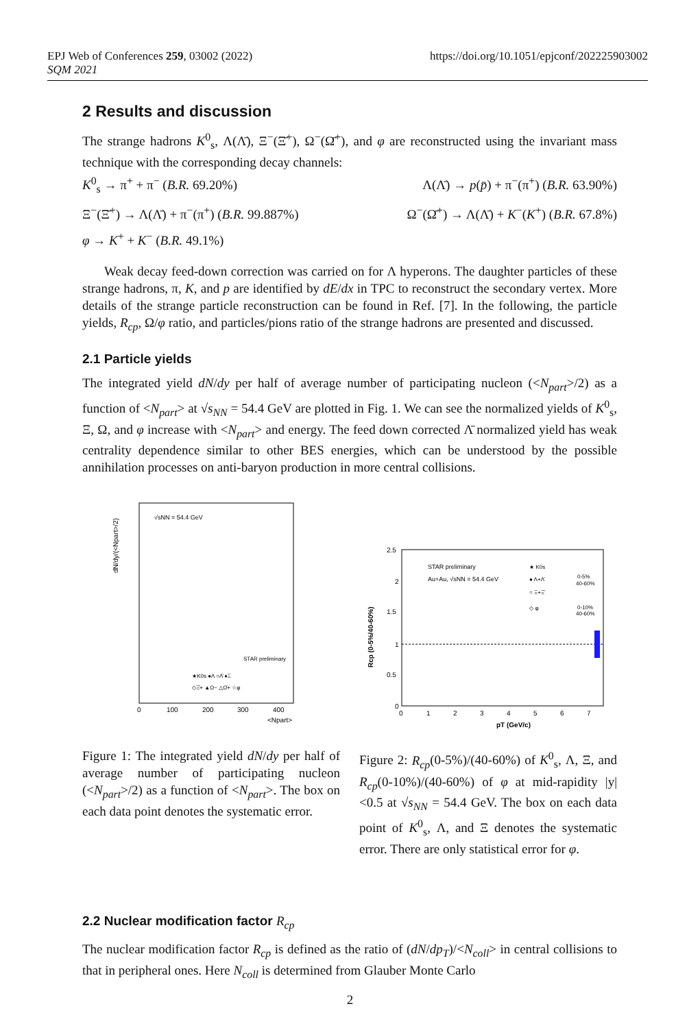EPJ Web of Conferences 259, 03002 (2022)
SQM 2021
https://doi.org/10.1051/epjconf/202225903002
2 Results and discussion
The strange hadrons K<sup>0</sup><sub>s</sub>, Λ(Λ̄), Ξ<sup>−</sup>(Ξ̄<sup>+</sup>), Ω<sup>−</sup>(Ω̄<sup>+</sup>), and φ are reconstructed using the invariant mass technique with the corresponding decay channels:
K<sup>0</sup><sub>s</sub> → π<sup>+</sup> + π<sup>−</sup> (B.R. 69.20%) Λ(Λ̄) → p(p̄) + π<sup>−</sup>(π<sup>+</sup>) (B.R. 63.90%)
Ξ<sup>−</sup>(Ξ̄<sup>+</sup>) → Λ(Λ̄) + π<sup>−</sup>(π<sup>+</sup>) (B.R. 99.887%) Ω<sup>−</sup>(Ω̄<sup>+</sup>) → Λ(Λ̄) + K<sup>−</sup>(K<sup>+</sup>) (B.R. 67.8%)
φ → K<sup>+</sup> + K<sup>−</sup> (B.R. 49.1%)
Weak decay feed-down correction was carried on for Λ hyperons. The daughter particles of these strange hadrons, π, K, and p are identified by dE/dx in TPC to reconstruct the secondary vertex. More details of the strange particle reconstruction can be found in Ref. [7]. In the following, the particle yields, R<sub>cp</sub>, Ω/φ ratio, and particles/pions ratio of the strange hadrons are presented and discussed.
2.1 Particle yields
The integrated yield dN/dy per half of average number of participating nucleon (<N<sub>part</sub>>/2) as a function of <N<sub>part</sub>> at √s<sub>NN</sub> = 54.4 GeV are plotted in Fig. 1. We can see the normalized yields of K<sup>0</sup><sub>s</sub>, Ξ, Ω, and φ increase with <N<sub>part</sub>> and energy. The feed down corrected Λ̄ normalized yield has weak centrality dependence similar to other BES energies, which can be understood by the possible annihilation processes on anti-baryon production in more central collisions.
√sNN = 54.4 GeV
STAR preliminary
★K0s ●Λ ○Λ̄ ♦Ξ
◇Ξ̄+ ▲Ω− △Ω̄+ ☆φ
dN/dy/(<Npart>/2)
0
100
200
300
400
<Npart>
Figure 1: The integrated yield dN/dy per half of average number of participating nucleon (<N<sub>part</sub>>/2) as a function of <N<sub>part</sub>>. The box on each data point denotes the systematic error.
STAR preliminary
Au+Au, √sNN = 54.4 GeV
★ K0s
● Λ+Λ̄
○ Ξ+Ξ̄
◇ φ
0-5%
40-60%
0-10%
40-60%
2.5
2
1.5
1
0.5
0
0
1
2
3
4
5
6
7
pT (GeV/c)
Rcp (0-5%/40-60%)
Figure 2: R<sub>cp</sub>(0-5%)/(40-60%) of K<sup>0</sup><sub>s</sub>, Λ, Ξ, and R<sub>cp</sub>(0-10%)/(40-60%) of φ at mid-rapidity |y|<0.5 at √s<sub>NN</sub> = 54.4 GeV. The box on each data point of K<sup>0</sup><sub>s</sub>, Λ, and Ξ denotes the systematic error. There are only statistical error for φ.
2.2 Nuclear modification factor R<sub>cp</sub>
The nuclear modification factor R<sub>cp</sub> is defined as the ratio of (dN/dp<sub>T</sub>)/<N<sub>coll</sub>> in central collisions to that in peripheral ones. Here N<sub>coll</sub> is determined from Glauber Monte Carlo
2